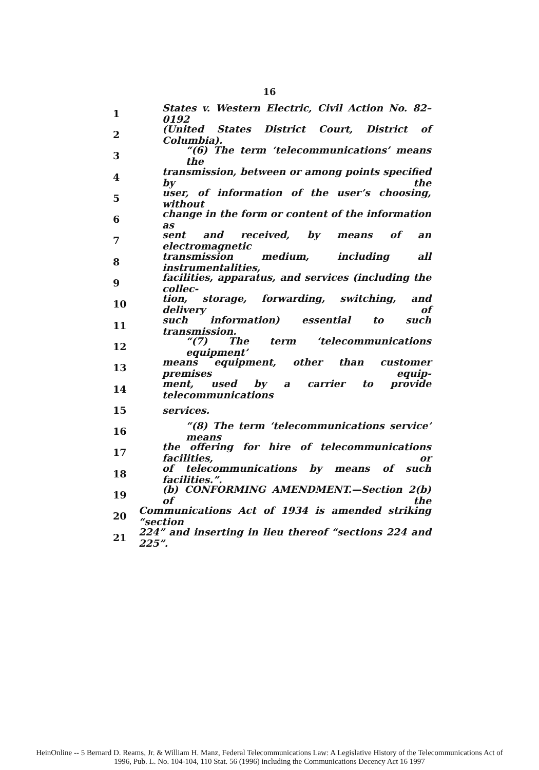16
1 States v. Western Electric, Civil Action No. 82–0192
2 (United States District Court, District of Columbia).
3 “(6) The term ‘telecommunications’ means the
4 transmission, between or among points specified by the
5 user, of information of the user’s choosing, without
6 change in the form or content of the information as
7 sent and received, by means of an electromagnetic
8 transmission medium, including all instrumentalities,
9 facilities, apparatus, and services (including the collec-
10 tion, storage, forwarding, switching, and delivery of
11 such information) essential to such transmission.
12 “(7) The term ‘telecommunications equipment’
13 means equipment, other than customer premises equip-
14 ment, used by a carrier to provide telecommunications
15 services.
16 “(8) The term ‘telecommunications service’ means
17 the offering for hire of telecommunications facilities, or
18 of telecommunications by means of such facilities.”.
19 (b) CONFORMING AMENDMENT.—Section 2(b) of the
20 Communications Act of 1934 is amended striking “section
21 224” and inserting in lieu thereof “sections 224 and 225”.
HeinOnline -- 5 Bernard D. Reams, Jr. & William H. Manz, Federal Telecommunications Law: A Legislative History of the Telecommunications Act of
1996, Pub. L. No. 104-104, 110 Stat. 56 (1996) including the Communications Decency Act 16 1997